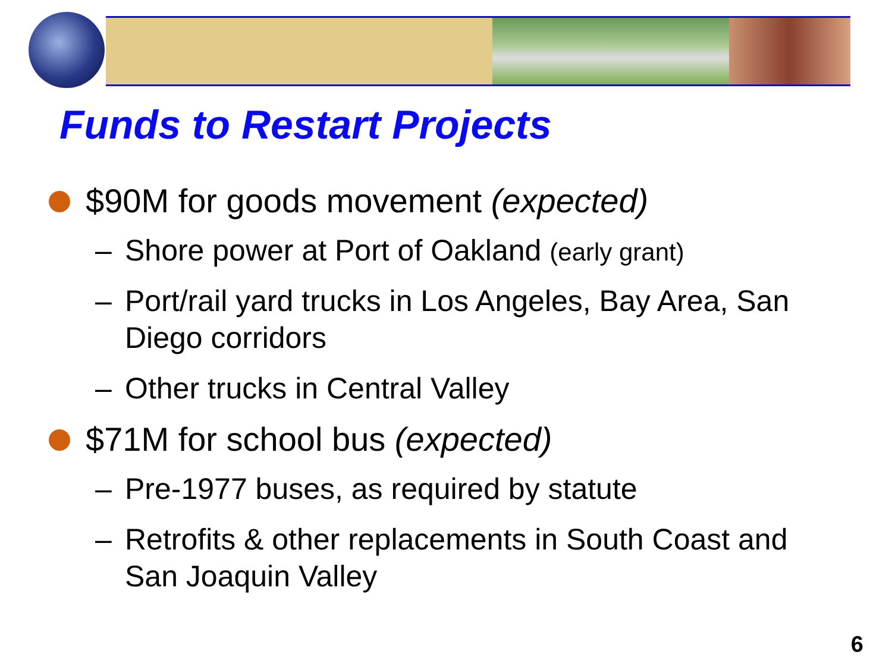Funds to Restart Projects
$90M for goods movement (expected)
– Shore power at Port of Oakland (early grant)
– Port/rail yard trucks in Los Angeles, Bay Area, San Diego corridors
– Other trucks in Central Valley
$71M for school bus (expected)
– Pre-1977 buses, as required by statute
– Retrofits & other replacements in South Coast and San Joaquin Valley
6